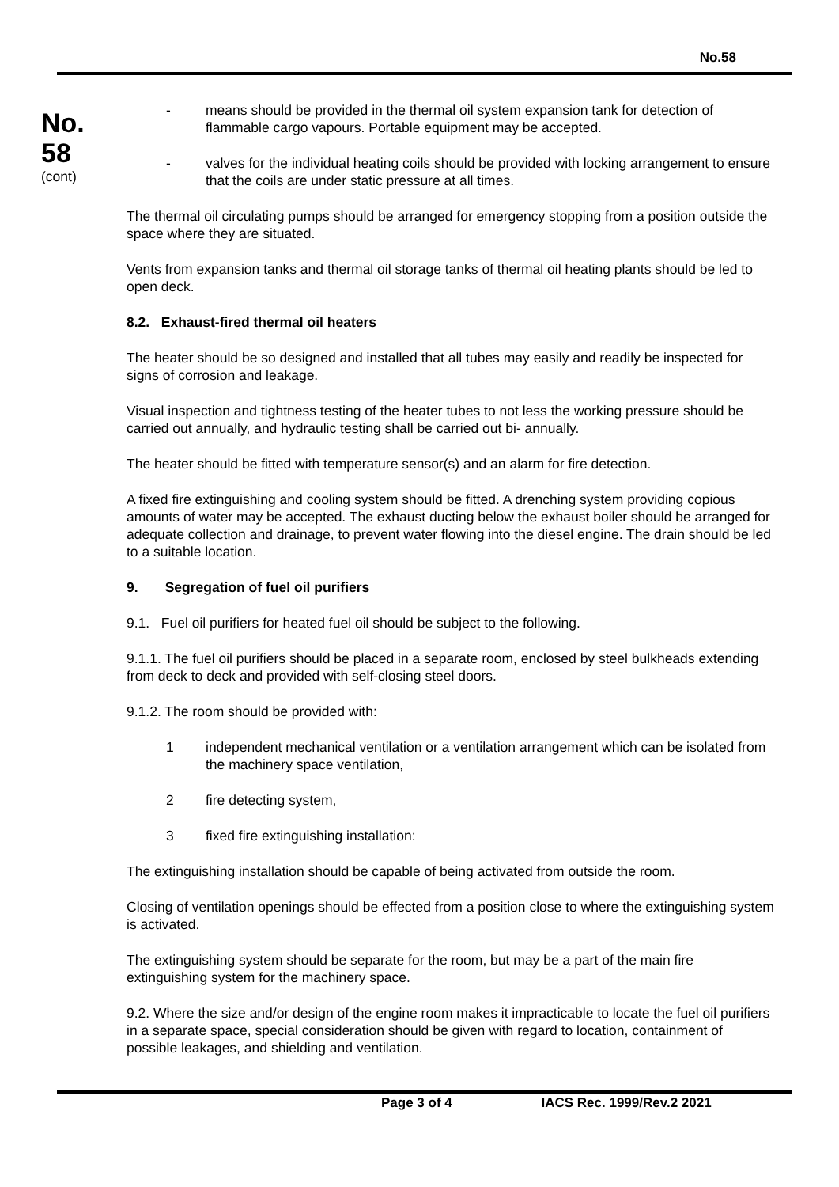No.58
No.
58
(cont)
- means should be provided in the thermal oil system expansion tank for detection of flammable cargo vapours. Portable equipment may be accepted.
- valves for the individual heating coils should be provided with locking arrangement to ensure that the coils are under static pressure at all times.
The thermal oil circulating pumps should be arranged for emergency stopping from a position outside the space where they are situated.
Vents from expansion tanks and thermal oil storage tanks of thermal oil heating plants should be led to open deck.
8.2. Exhaust-fired thermal oil heaters
The heater should be so designed and installed that all tubes may easily and readily be inspected for signs of corrosion and leakage.
Visual inspection and tightness testing of the heater tubes to not less the working pressure should be carried out annually, and hydraulic testing shall be carried out bi- annually.
The heater should be fitted with temperature sensor(s) and an alarm for fire detection.
A fixed fire extinguishing and cooling system should be fitted. A drenching system providing copious amounts of water may be accepted. The exhaust ducting below the exhaust boiler should be arranged for adequate collection and drainage, to prevent water flowing into the diesel engine. The drain should be led to a suitable location.
9. Segregation of fuel oil purifiers
9.1. Fuel oil purifiers for heated fuel oil should be subject to the following.
9.1.1. The fuel oil purifiers should be placed in a separate room, enclosed by steel bulkheads extending from deck to deck and provided with self-closing steel doors.
9.1.2. The room should be provided with:
1 independent mechanical ventilation or a ventilation arrangement which can be isolated from the machinery space ventilation,
2 fire detecting system,
3 fixed fire extinguishing installation:
The extinguishing installation should be capable of being activated from outside the room.
Closing of ventilation openings should be effected from a position close to where the extinguishing system is activated.
The extinguishing system should be separate for the room, but may be a part of the main fire extinguishing system for the machinery space.
9.2. Where the size and/or design of the engine room makes it impracticable to locate the fuel oil purifiers in a separate space, special consideration should be given with regard to location, containment of possible leakages, and shielding and ventilation.
Page 3 of 4 IACS Rec. 1999/Rev.2 2021